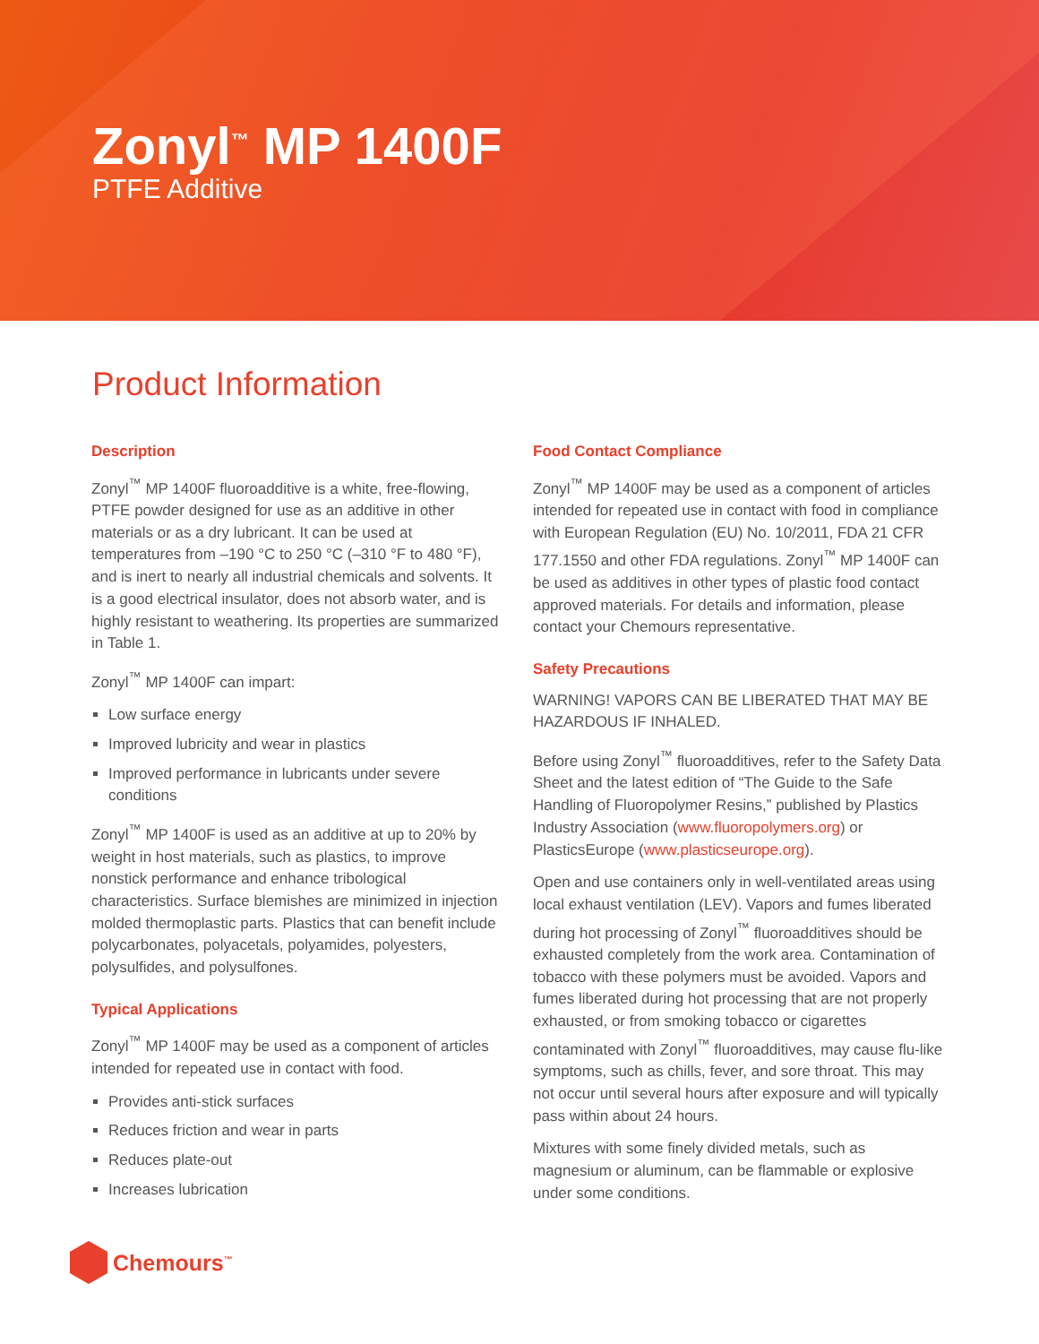Zonyl<sup>™</sup> MP 1400F
PTFE Additive
Product Information
Description
Zonyl<sup>™</sup> MP 1400F fluoroadditive is a white, free-flowing, PTFE powder designed for use as an additive in other materials or as a dry lubricant. It can be used at temperatures from –190 °C to 250 °C (–310 °F to 480 °F), and is inert to nearly all industrial chemicals and solvents. It is a good electrical insulator, does not absorb water, and is highly resistant to weathering. Its properties are summarized in Table 1.
Zonyl<sup>™</sup> MP 1400F can impart:
Low surface energy
Improved lubricity and wear in plastics
Improved performance in lubricants under severe conditions
Zonyl<sup>™</sup> MP 1400F is used as an additive at up to 20% by weight in host materials, such as plastics, to improve nonstick performance and enhance tribological characteristics. Surface blemishes are minimized in injection molded thermoplastic parts. Plastics that can benefit include polycarbonates, polyacetals, polyamides, polyesters, polysulfides, and polysulfones.
Typical Applications
Zonyl<sup>™</sup> MP 1400F may be used as a component of articles intended for repeated use in contact with food.
Provides anti-stick surfaces
Reduces friction and wear in parts
Reduces plate-out
Increases lubrication
Food Contact Compliance
Zonyl<sup>™</sup> MP 1400F may be used as a component of articles intended for repeated use in contact with food in compliance with European Regulation (EU) No. 10/2011, FDA 21 CFR 177.1550 and other FDA regulations. Zonyl<sup>™</sup> MP 1400F can be used as additives in other types of plastic food contact approved materials. For details and information, please contact your Chemours representative.
Safety Precautions
WARNING! VAPORS CAN BE LIBERATED THAT MAY BE HAZARDOUS IF INHALED.
Before using Zonyl<sup>™</sup> fluoroadditives, refer to the Safety Data Sheet and the latest edition of “The Guide to the Safe Handling of Fluoropolymer Resins,” published by Plastics Industry Association (www.fluoropolymers.org) or PlasticsEurope (www.plasticseurope.org).
Open and use containers only in well-ventilated areas using local exhaust ventilation (LEV). Vapors and fumes liberated during hot processing of Zonyl<sup>™</sup> fluoroadditives should be exhausted completely from the work area. Contamination of tobacco with these polymers must be avoided. Vapors and fumes liberated during hot processing that are not properly exhausted, or from smoking tobacco or cigarettes contaminated with Zonyl<sup>™</sup> fluoroadditives, may cause flu-like symptoms, such as chills, fever, and sore throat. This may not occur until several hours after exposure and will typically pass within about 24 hours.
Mixtures with some finely divided metals, such as magnesium or aluminum, can be flammable or explosive under some conditions.
Chemours<sup>™</sup>